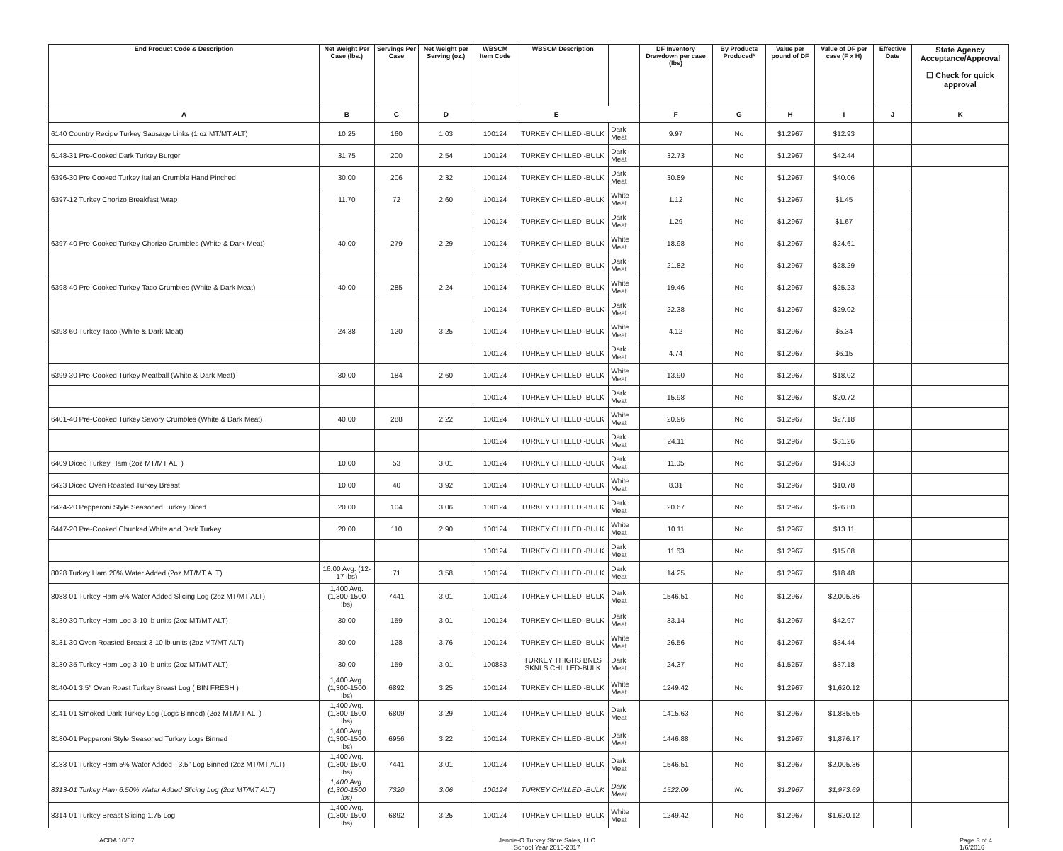| End Product Code & Description | Net Weight Per Case (lbs.) | Servings Per Case | Net Weight per Serving (oz.) | WBSCM Item Code | WBSCM Description | | DF Inventory Drawdown per case (lbs) | By Products Produced* | Value per pound of DF | Value of DF per case (F x H) | Effective Date | State Agency Acceptance/Approval ☐ Check for quick approval |
| --- | --- | --- | --- | --- | --- | --- | --- | --- | --- | --- | --- | --- |
| A | B | C | D | E | | | F | G | H | I | J | K |
| 6140 Country Recipe Turkey Sausage Links (1 oz MT/MT ALT) | 10.25 | 160 | 1.03 | 100124 | TURKEY CHILLED -BULK | Dark Meat | 9.97 | No | $1.2967 | $12.93 | | |
| 6148-31 Pre-Cooked Dark Turkey Burger | 31.75 | 200 | 2.54 | 100124 | TURKEY CHILLED -BULK | Dark Meat | 32.73 | No | $1.2967 | $42.44 | | |
| 6396-30 Pre Cooked Turkey Italian Crumble Hand Pinched | 30.00 | 206 | 2.32 | 100124 | TURKEY CHILLED -BULK | Dark Meat | 30.89 | No | $1.2967 | $40.06 | | |
| 6397-12 Turkey Chorizo Breakfast Wrap | 11.70 | 72 | 2.60 | 100124 | TURKEY CHILLED -BULK | White Meat | 1.12 | No | $1.2967 | $1.45 | | |
| | | | | 100124 | TURKEY CHILLED -BULK | Dark Meat | 1.29 | No | $1.2967 | $1.67 | | |
| 6397-40 Pre-Cooked Turkey Chorizo Crumbles (White & Dark Meat) | 40.00 | 279 | 2.29 | 100124 | TURKEY CHILLED -BULK | White Meat | 18.98 | No | $1.2967 | $24.61 | | |
| | | | | 100124 | TURKEY CHILLED -BULK | Dark Meat | 21.82 | No | $1.2967 | $28.29 | | |
| 6398-40 Pre-Cooked Turkey Taco Crumbles (White & Dark Meat) | 40.00 | 285 | 2.24 | 100124 | TURKEY CHILLED -BULK | White Meat | 19.46 | No | $1.2967 | $25.23 | | |
| | | | | 100124 | TURKEY CHILLED -BULK | Dark Meat | 22.38 | No | $1.2967 | $29.02 | | |
| 6398-60 Turkey Taco (White & Dark Meat) | 24.38 | 120 | 3.25 | 100124 | TURKEY CHILLED -BULK | White Meat | 4.12 | No | $1.2967 | $5.34 | | |
| | | | | 100124 | TURKEY CHILLED -BULK | Dark Meat | 4.74 | No | $1.2967 | $6.15 | | |
| 6399-30 Pre-Cooked Turkey Meatball (White & Dark Meat) | 30.00 | 184 | 2.60 | 100124 | TURKEY CHILLED -BULK | White Meat | 13.90 | No | $1.2967 | $18.02 | | |
| | | | | 100124 | TURKEY CHILLED -BULK | Dark Meat | 15.98 | No | $1.2967 | $20.72 | | |
| 6401-40 Pre-Cooked Turkey Savory Crumbles (White & Dark Meat) | 40.00 | 288 | 2.22 | 100124 | TURKEY CHILLED -BULK | White Meat | 20.96 | No | $1.2967 | $27.18 | | |
| | | | | 100124 | TURKEY CHILLED -BULK | Dark Meat | 24.11 | No | $1.2967 | $31.26 | | |
| 6409 Diced Turkey Ham (2oz MT/MT ALT) | 10.00 | 53 | 3.01 | 100124 | TURKEY CHILLED -BULK | Dark Meat | 11.05 | No | $1.2967 | $14.33 | | |
| 6423 Diced Oven Roasted Turkey Breast | 10.00 | 40 | 3.92 | 100124 | TURKEY CHILLED -BULK | White Meat | 8.31 | No | $1.2967 | $10.78 | | |
| 6424-20 Pepperoni Style Seasoned Turkey Diced | 20.00 | 104 | 3.06 | 100124 | TURKEY CHILLED -BULK | Dark Meat | 20.67 | No | $1.2967 | $26.80 | | |
| 6447-20 Pre-Cooked Chunked White and Dark Turkey | 20.00 | 110 | 2.90 | 100124 | TURKEY CHILLED -BULK | White Meat | 10.11 | No | $1.2967 | $13.11 | | |
| | | | | 100124 | TURKEY CHILLED -BULK | Dark Meat | 11.63 | No | $1.2967 | $15.08 | | |
| 8028 Turkey Ham 20% Water Added (2oz MT/MT ALT) | 16.00 Avg. (12-17 lbs) | 71 | 3.58 | 100124 | TURKEY CHILLED -BULK | Dark Meat | 14.25 | No | $1.2967 | $18.48 | | |
| 8088-01 Turkey Ham 5% Water Added Slicing Log (2oz MT/MT ALT) | 1,400 Avg. (1,300-1500 lbs) | 7441 | 3.01 | 100124 | TURKEY CHILLED -BULK | Dark Meat | 1546.51 | No | $1.2967 | $2,005.36 | | |
| 8130-30 Turkey Ham Log 3-10 lb units (2oz MT/MT ALT) | 30.00 | 159 | 3.01 | 100124 | TURKEY CHILLED -BULK | Dark Meat | 33.14 | No | $1.2967 | $42.97 | | |
| 8131-30 Oven Roasted Breast 3-10 lb units (2oz MT/MT ALT) | 30.00 | 128 | 3.76 | 100124 | TURKEY CHILLED -BULK | White Meat | 26.56 | No | $1.2967 | $34.44 | | |
| 8130-35 Turkey Ham Log 3-10 lb units (2oz MT/MT ALT) | 30.00 | 159 | 3.01 | 100883 | TURKEY THIGHS BNLS SKNLS CHILLED-BULK | Dark Meat | 24.37 | No | $1.5257 | $37.18 | | |
| 8140-01 3.5" Oven Roast Turkey Breast Log ( BIN FRESH ) | 1,400 Avg. (1,300-1500 lbs) | 6892 | 3.25 | 100124 | TURKEY CHILLED -BULK | White Meat | 1249.42 | No | $1.2967 | $1,620.12 | | |
| 8141-01 Smoked Dark Turkey Log (Logs Binned) (2oz MT/MT ALT) | 1,400 Avg. (1,300-1500 lbs) | 6809 | 3.29 | 100124 | TURKEY CHILLED -BULK | Dark Meat | 1415.63 | No | $1.2967 | $1,835.65 | | |
| 8180-01 Pepperoni Style Seasoned Turkey Logs Binned | 1,400 Avg. (1,300-1500 lbs) | 6956 | 3.22 | 100124 | TURKEY CHILLED -BULK | Dark Meat | 1446.88 | No | $1.2967 | $1,876.17 | | |
| 8183-01 Turkey Ham 5% Water Added - 3.5" Log Binned (2oz MT/MT ALT) | 1,400 Avg. (1,300-1500 lbs) | 7441 | 3.01 | 100124 | TURKEY CHILLED -BULK | Dark Meat | 1546.51 | No | $1.2967 | $2,005.36 | | |
| 8313-01 Turkey Ham 6.50% Water Added Slicing Log (2oz MT/MT ALT) | 1,400 Avg. (1,300-1500 lbs) | 7320 | 3.06 | 100124 | TURKEY CHILLED -BULK | Dark Meat | 1522.09 | No | $1.2967 | $1,973.69 | | |
| 8314-01 Turkey Breast Slicing 1.75 Log | 1,400 Avg. (1,300-1500 lbs) | 6892 | 3.25 | 100124 | TURKEY CHILLED -BULK | White Meat | 1249.42 | No | $1.2967 | $1,620.12 | | |
ACDA 10/07 Jennie-O Turkey Store Sales, LLC
School Year 2016-2017
Page 3 of 4
1/6/2016